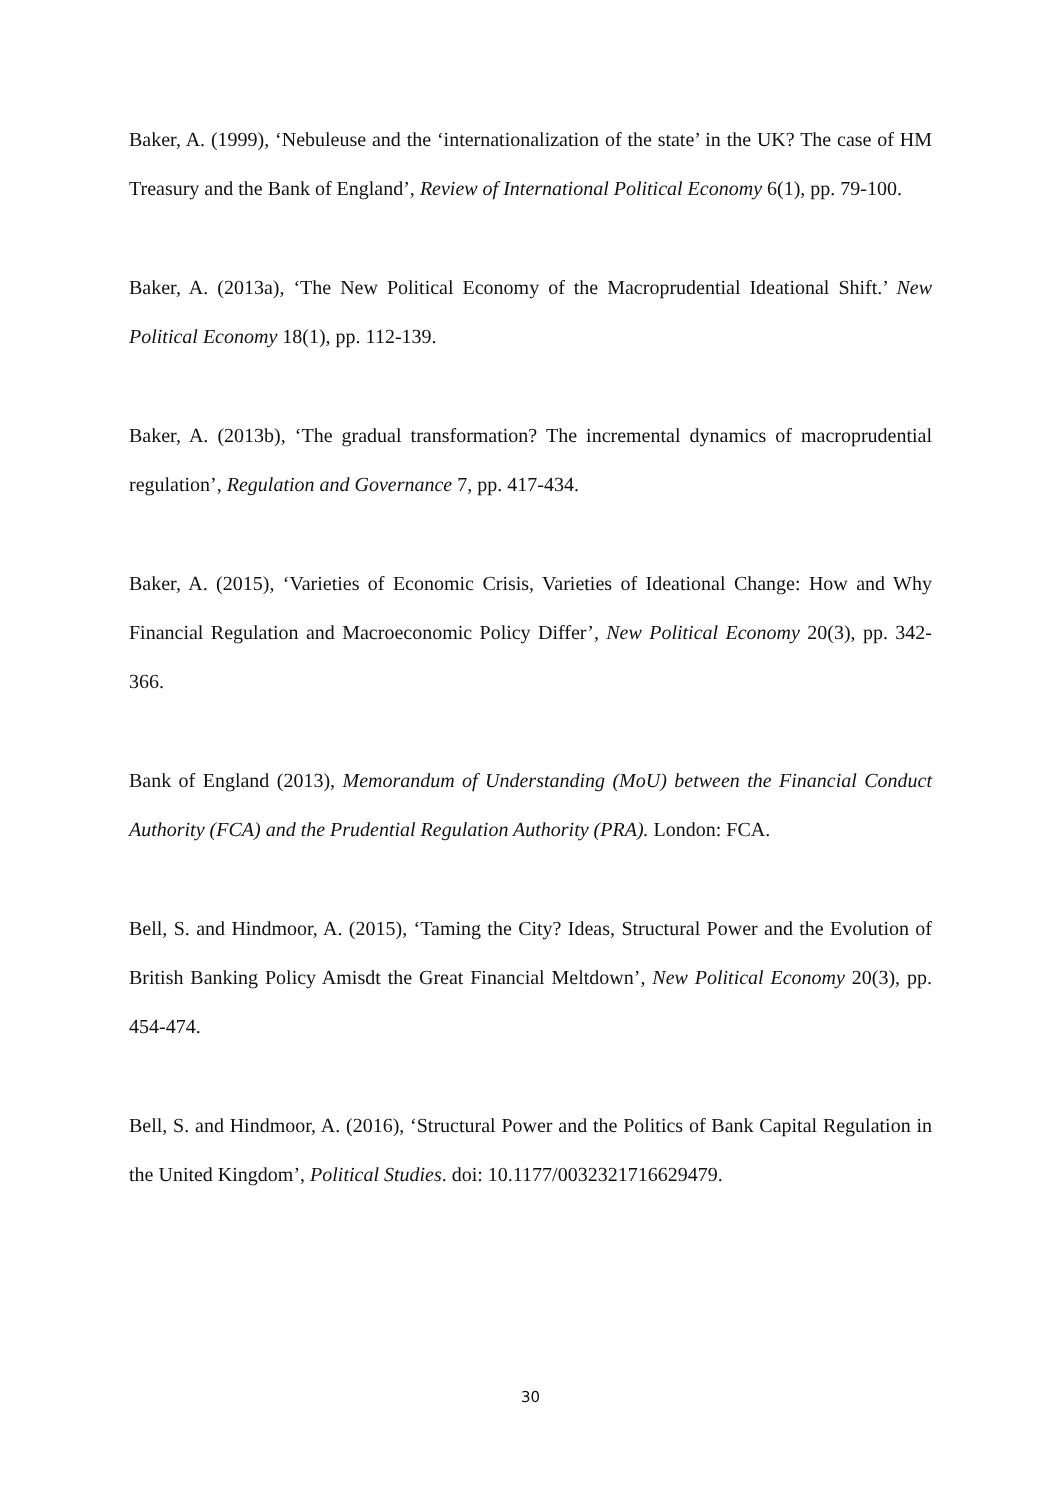Baker, A. (1999), ‘Nebuleuse and the ‘internationalization of the state’ in the UK? The case of HM Treasury and the Bank of England’, Review of International Political Economy 6(1), pp. 79-100.
Baker, A. (2013a), ‘The New Political Economy of the Macroprudential Ideational Shift.’ New Political Economy 18(1), pp. 112-139.
Baker, A. (2013b), ‘The gradual transformation? The incremental dynamics of macroprudential regulation’, Regulation and Governance 7, pp. 417-434.
Baker, A. (2015), ‘Varieties of Economic Crisis, Varieties of Ideational Change: How and Why Financial Regulation and Macroeconomic Policy Differ’, New Political Economy 20(3), pp. 342-366.
Bank of England (2013), Memorandum of Understanding (MoU) between the Financial Conduct Authority (FCA) and the Prudential Regulation Authority (PRA). London: FCA.
Bell, S. and Hindmoor, A. (2015), ‘Taming the City? Ideas, Structural Power and the Evolution of British Banking Policy Amisdt the Great Financial Meltdown’, New Political Economy 20(3), pp. 454-474.
Bell, S. and Hindmoor, A. (2016), ‘Structural Power and the Politics of Bank Capital Regulation in the United Kingdom’, Political Studies. doi: 10.1177/0032321716629479.
30